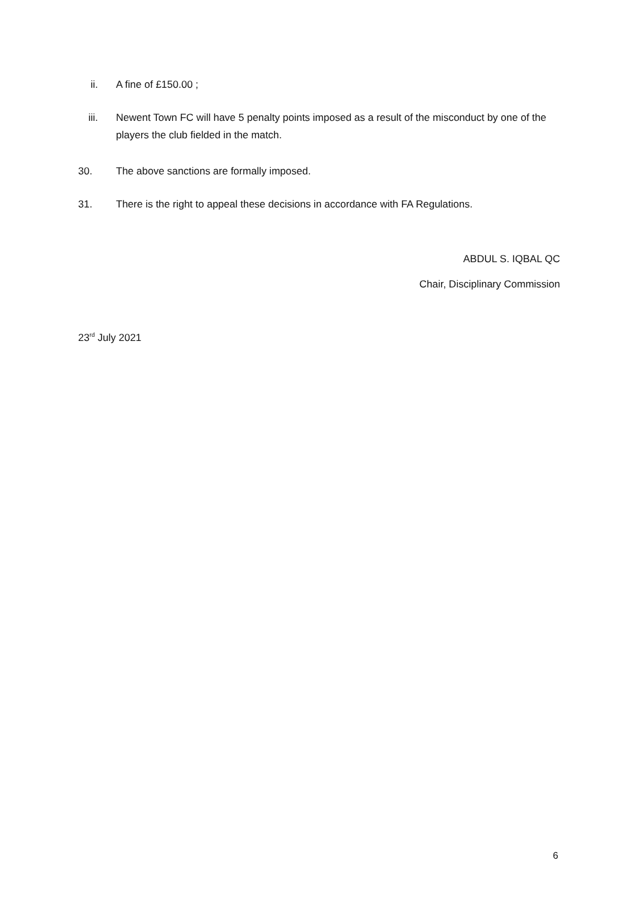ii. A fine of £150.00 ;
iii. Newent Town FC will have 5 penalty points imposed as a result of the misconduct by one of the players the club fielded in the match.
30. The above sanctions are formally imposed.
31. There is the right to appeal these decisions in accordance with FA Regulations.
ABDUL S. IQBAL QC
Chair, Disciplinary Commission
23<sup>rd</sup> July 2021
6